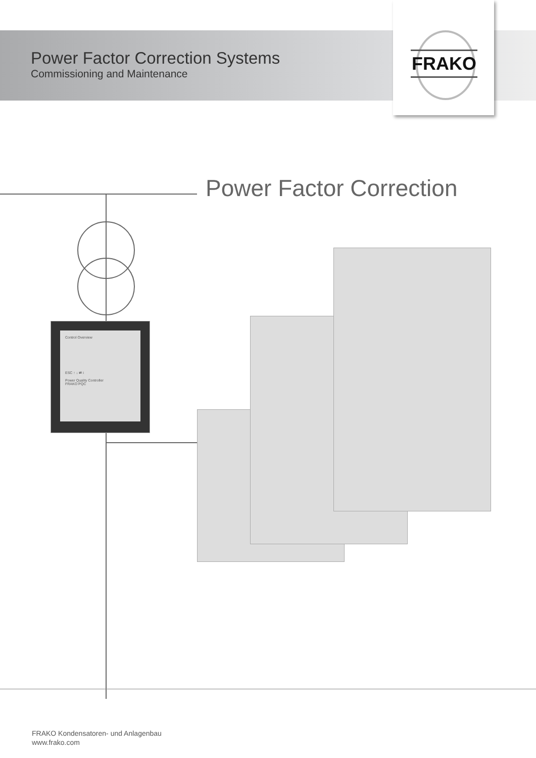Power Factor Correction Systems
Commissioning and Maintenance
FRAKO
Power Factor Correction
Control Overview
ESC ↑ ↓ ⇄ i
Power Quality Controller
FRAKO PQC
FRAKO Kondensatoren- und Anlagenbau
www.frako.com